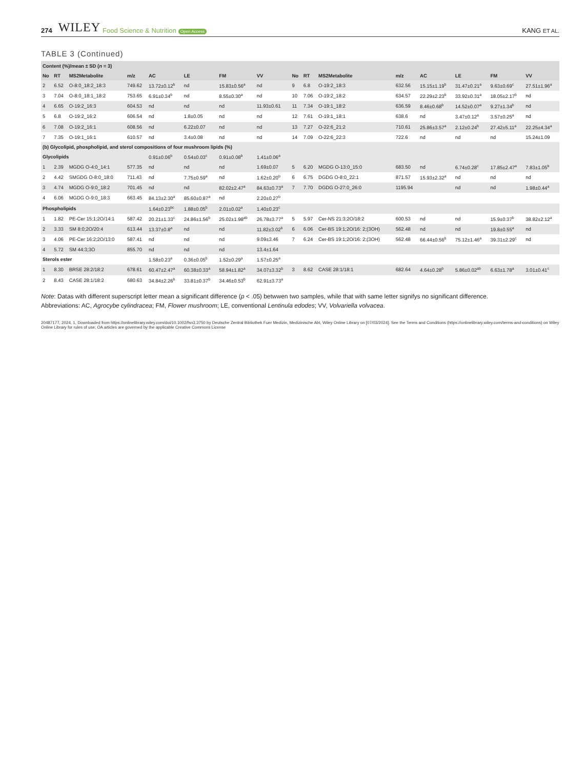274 WILEY Food Science & Nutrition Open Access KANG ET AL.
TABLE 3 (Continued)
| Content (%)/mean ± SD ( n = 3) | | | | | | | | | | | | | | | |
| --- | --- | --- | --- | --- | --- | --- | --- | --- | --- | --- | --- | --- | --- | --- | --- |
| No | RT | MS2Metabolite | m/z | AC | LE | FM | VV | No | RT | MS2Metabolite | m/z | AC | LE | FM | VV |
| 2 | 6.52 | O-8:0_18:2_18:3 | 749.62 | 13.72±0.12<sup>b</sup> | nd | 15.83±0.56<sup>a</sup> | nd | 9 | 6.8 | O-19:2_18:3 | 632.56 | 15.15±1.19<sup>b</sup> | 31.47±0.21<sup>a</sup> | 9.63±0.69<sup>c</sup> | 27.51±1.96<sup>a</sup> |
| 3 | 7.04 | O-8:0_18:1_18:2 | 753.65 | 6.91±0.34<sup>b</sup> | nd | 8.55±0.30<sup>a</sup> | nd | 10 | 7.06 | O-19:2_18:2 | 634.57 | 22.29±2.23<sup>b</sup> | 33.92±0.31<sup>a</sup> | 18.05±2.17<sup>b</sup> | nd |
| 4 | 6.65 | O-19:2_16:3 | 604.53 | nd | nd | nd | 11.93±0.61 | 11 | 7.34 | O-19:1_18:2 | 636.59 | 8.46±0.68<sup>b</sup> | 14.52±0.07<sup>a</sup> | 9.27±1.34<sup>b</sup> | nd |
| 5 | 6.8 | O-19:2_16:2 | 606.54 | nd | 1.8±0.05 | nd | nd | 12 | 7.61 | O-19:1_18:1 | 638.6 | nd | 3.47±0.12<sup>a</sup> | 3.57±0.25<sup>a</sup> | nd |
| 6 | 7.08 | O-19:2_16:1 | 608.56 | nd | 6.22±0.07 | nd | nd | 13 | 7.27 | O-22:6_21:2 | 710.61 | 25.86±3.57<sup>a</sup> | 2.12±0.24<sup>b</sup> | 27.42±5.11<sup>a</sup> | 22.25±4.34<sup>a</sup> |
| 7 | 7.35 | O-19:1_16:1 | 610.57 | nd | 3.4±0.08 | nd | nd | 14 | 7.09 | O-22:6_22:3 | 722.6 | nd | nd | nd | 15.24±1.09 |
| (b) Glycolipid, phospholipid, and sterol compositions of four mushroom lipids (%) | | | | | | | | | | | | | | | |
| Glycolipids | | | | 0.91±0.06<sup>b</sup> | 0.54±0.03<sup>c</sup> | 0.91±0.08<sup>b</sup> | 1.41±0.06<sup>a</sup> | | | | | | | | |
| 1 | 2.39 | MGDG O-4:0_14:1 | 577.35 | nd | nd | nd | 1.69±0.07 | 5 | 6.20 | MGDG O-13:0_15:0 | 683.50 | nd | 6.74±0.28<sup>c</sup> | 17.85±2.47<sup>a</sup> | 7.83±1.05<sup>b</sup> |
| 2 | 4.42 | SMGDG O-8:0_18:0 | 711.43 | nd | 7.75±0.59<sup>a</sup> | nd | 1.62±0.20<sup>b</sup> | 6 | 6.75 | DGDG O-8:0_22:1 | 871.57 | 15.93±2.32<sup>a</sup> | nd | nd | nd |
| 3 | 4.74 | MGDG O-9:0_18:2 | 701.45 | nd | nd | 82.02±2.47<sup>a</sup> | 84.63±0.73<sup>a</sup> | 7 | 7.70 | DGDG O-27:0_26:0 | 1195.94 | | nd | nd | 1.98±0.44<sup>a</sup> |
| 4 | 6.06 | MGDG O-9:0_18:3 | 663.45 | 84.13±2.30<sup>a</sup> | 85.60±0.87<sup>a</sup> | nd | 2.20±0.27<sup>b</sup> | | | | | | | | |
| Phospholipids | | | | 1.64±0.23<sup>bc</sup> | 1.88±0.05<sup>b</sup> | 2.01±0.02<sup>a</sup> | 1.40±0.23<sup>c</sup> | | | | | | | | |
| 1 | 1.82 | PE-Cer 15:1;2O/14:1 | 587.42 | 20.21±1.33<sup>c</sup> | 24.86±1.56<sup>b</sup> | 25.02±1.98<sup>ab</sup> | 26.78±3.77<sup>a</sup> | 5 | 5.97 | Cer-NS 21:3;2O/18:2 | 600.53 | nd | nd | 15.9±0.37<sup>b</sup> | 38.82±2.12<sup>a</sup> |
| 2 | 3.33 | SM 8:0;2O/20:4 | 613.44 | 13.37±0.8<sup>a</sup> | nd | nd | 11.82±3.02<sup>b</sup> | 6 | 6.06 | Cer-BS 19:1;2O/16: 2;(3OH) | 562.48 | nd | nd | 19.8±0.55<sup>a</sup> | nd |
| 3 | 4.06 | PE-Cer 16:2;2O/13:0 | 587.41 | nd | nd | nd | 9.09±3.46 | 7 | 6.24 | Cer-BS 19:1;2O/16: 2;(3OH) | 562.48 | 66.44±0.56<sup>b</sup> | 75.12±1.46<sup>a</sup> | 39.31±2.29<sup>c</sup> | nd |
| 4 | 5.72 | SM 44:3;3O | 855.70 | nd | nd | nd | 13.4±1.64 | | | | | | | | |
| Sterols ester | | | | 1.58±0.23<sup>a</sup> | 0.36±0.05<sup>b</sup> | 1.52±0.29<sup>a</sup> | 1.57±0.25<sup>a</sup> | | | | | | | | |
| 1 | 8.30 | BRSE 28:2/18:2 | 678.61 | 60.47±2.47<sup>a</sup> | 60.38±0.33<sup>a</sup> | 58.94±1.82<sup>a</sup> | 34.07±3.32<sup>b</sup> | 3 | 8.62 | CASE 28:1/18:1 | 682.64 | 4.64±0.28<sup>b</sup> | 5.86±0.02<sup>ab</sup> | 6.63±1.78<sup>a</sup> | 3.01±0.41<sup>c</sup> |
| 2 | 8.43 | CASE 28:1/18:2 | 680.63 | 34.84±2.26<sup>b</sup> | 33.81±0.37<sup>b</sup> | 34.46±0.53<sup>b</sup> | 62.91±3.73<sup>a</sup> | | | | | | | | |
Note: Datas with different superscript letter mean a significant difference (p < .05) betwwen two samples, while that with same letter signifys no significant difference.
Abbreviations: AC, Agrocybe cylindracea; FM, Flower mushroom; LE, conventional Lentinula edodes; VV, Volvariella volvacea.
20487177, 2024, 1, Downloaded from https://onlinelibrary.wiley.com/doi/10.1002/fsn3.3750 by Deutsche Zentral Bibliothek Fuer Medizin, Medizinische Abt, Wiley Online Library on [07/03/2024]. See the Terms and Conditions (https://onlinelibrary.wiley.com/terms-and-conditions) on Wiley Online Library for rules of use; OA articles are governed by the applicable Creative Commons License